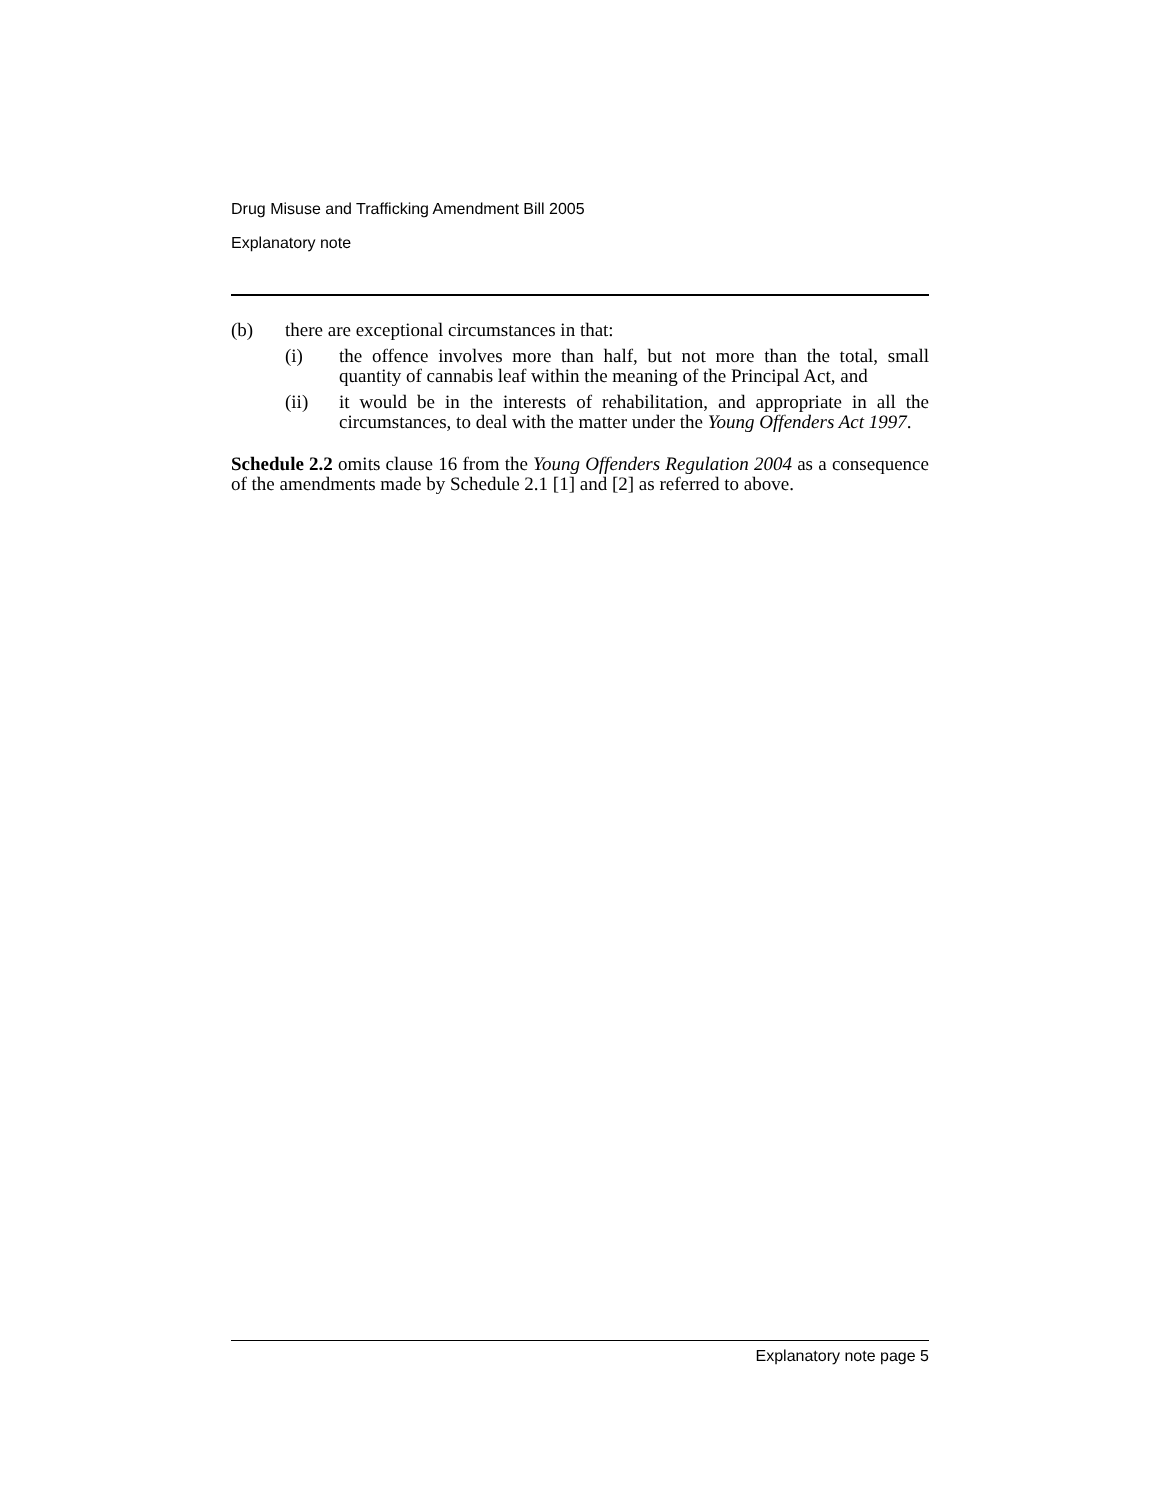Drug Misuse and Trafficking Amendment Bill 2005
Explanatory note
(b) there are exceptional circumstances in that:
(i) the offence involves more than half, but not more than the total, small quantity of cannabis leaf within the meaning of the Principal Act, and
(ii) it would be in the interests of rehabilitation, and appropriate in all the circumstances, to deal with the matter under the Young Offenders Act 1997.
Schedule 2.2 omits clause 16 from the Young Offenders Regulation 2004 as a consequence of the amendments made by Schedule 2.1 [1] and [2] as referred to above.
Explanatory note page 5